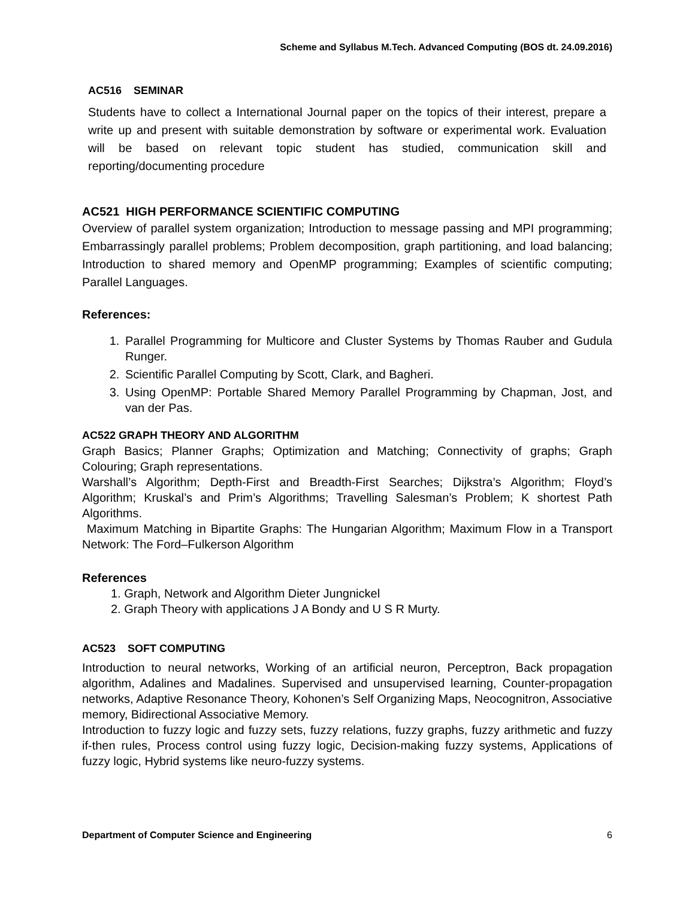Scheme and Syllabus M.Tech. Advanced Computing (BOS dt. 24.09.2016)
AC516 SEMINAR
Students have to collect a International Journal paper on the topics of their interest, prepare a write up and present with suitable demonstration by software or experimental work. Evaluation will be based on relevant topic student has studied, communication skill and reporting/documenting procedure
AC521 HIGH PERFORMANCE SCIENTIFIC COMPUTING
Overview of parallel system organization; Introduction to message passing and MPI programming; Embarrassingly parallel problems; Problem decomposition, graph partitioning, and load balancing; Introduction to shared memory and OpenMP programming; Examples of scientific computing; Parallel Languages.
References:
1. Parallel Programming for Multicore and Cluster Systems by Thomas Rauber and Gudula Runger.
2. Scientific Parallel Computing by Scott, Clark, and Bagheri.
3. Using OpenMP: Portable Shared Memory Parallel Programming by Chapman, Jost, and van der Pas.
AC522 GRAPH THEORY AND ALGORITHM
Graph Basics; Planner Graphs; Optimization and Matching; Connectivity of graphs; Graph Colouring; Graph representations.
Warshall’s Algorithm; Depth-First and Breadth-First Searches; Dijkstra’s Algorithm; Floyd’s Algorithm; Kruskal’s and Prim’s Algorithms; Travelling Salesman’s Problem; K shortest Path Algorithms.
Maximum Matching in Bipartite Graphs: The Hungarian Algorithm; Maximum Flow in a Transport Network: The Ford–Fulkerson Algorithm
References
1. Graph, Network and Algorithm Dieter Jungnickel
2. Graph Theory with applications J A Bondy and U S R Murty.
AC523 SOFT COMPUTING
Introduction to neural networks, Working of an artificial neuron, Perceptron, Back propagation algorithm, Adalines and Madalines. Supervised and unsupervised learning, Counter-propagation networks, Adaptive Resonance Theory, Kohonen’s Self Organizing Maps, Neocognitron, Associative memory, Bidirectional Associative Memory.
Introduction to fuzzy logic and fuzzy sets, fuzzy relations, fuzzy graphs, fuzzy arithmetic and fuzzy if-then rules, Process control using fuzzy logic, Decision-making fuzzy systems, Applications of fuzzy logic, Hybrid systems like neuro-fuzzy systems.
Department of Computer Science and Engineering 6